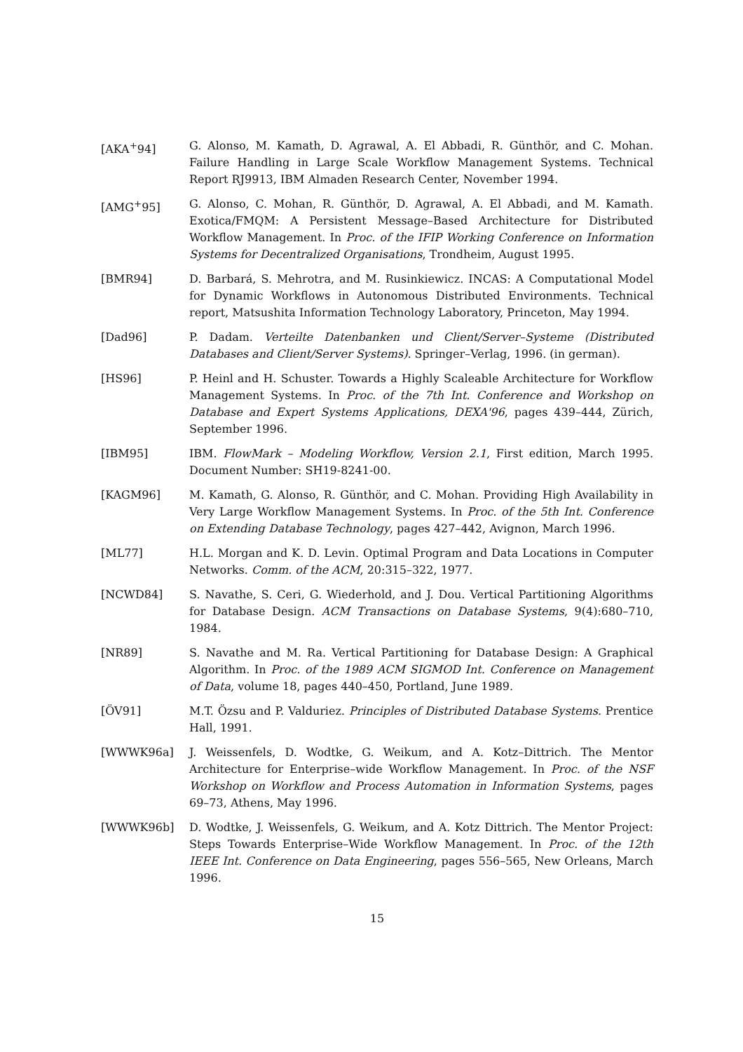[AKA<sup>+</sup>94] G. Alonso, M. Kamath, D. Agrawal, A. El Abbadi, R. Günthör, and C. Mohan. Failure Handling in Large Scale Workflow Management Systems. Technical Report RJ9913, IBM Almaden Research Center, November 1994.
[AMG<sup>+</sup>95] G. Alonso, C. Mohan, R. Günthör, D. Agrawal, A. El Abbadi, and M. Kamath. Exotica/FMQM: A Persistent Message–Based Architecture for Distributed Workflow Management. In Proc. of the IFIP Working Conference on Information Systems for Decentralized Organisations, Trondheim, August 1995.
[BMR94] D. Barbará, S. Mehrotra, and M. Rusinkiewicz. INCAS: A Computational Model for Dynamic Workflows in Autonomous Distributed Environments. Technical report, Matsushita Information Technology Laboratory, Princeton, May 1994.
[Dad96] P. Dadam. Verteilte Datenbanken und Client/Server–Systeme (Distributed Databases and Client/Server Systems). Springer–Verlag, 1996. (in german).
[HS96] P. Heinl and H. Schuster. Towards a Highly Scaleable Architecture for Workflow Management Systems. In Proc. of the 7th Int. Conference and Workshop on Database and Expert Systems Applications, DEXA'96, pages 439–444, Zürich, September 1996.
[IBM95] IBM. FlowMark – Modeling Workflow, Version 2.1, First edition, March 1995. Document Number: SH19-8241-00.
[KAGM96] M. Kamath, G. Alonso, R. Günthör, and C. Mohan. Providing High Availability in Very Large Workflow Management Systems. In Proc. of the 5th Int. Conference on Extending Database Technology, pages 427–442, Avignon, March 1996.
[ML77] H.L. Morgan and K. D. Levin. Optimal Program and Data Locations in Computer Networks. Comm. of the ACM, 20:315–322, 1977.
[NCWD84] S. Navathe, S. Ceri, G. Wiederhold, and J. Dou. Vertical Partitioning Algorithms for Database Design. ACM Transactions on Database Systems, 9(4):680–710, 1984.
[NR89] S. Navathe and M. Ra. Vertical Partitioning for Database Design: A Graphical Algorithm. In Proc. of the 1989 ACM SIGMOD Int. Conference on Management of Data, volume 18, pages 440–450, Portland, June 1989.
[ÖV91] M.T. Özsu and P. Valduriez. Principles of Distributed Database Systems. Prentice Hall, 1991.
[WWWK96a] J. Weissenfels, D. Wodtke, G. Weikum, and A. Kotz–Dittrich. The Mentor Architecture for Enterprise–wide Workflow Management. In Proc. of the NSF Workshop on Workflow and Process Automation in Information Systems, pages 69–73, Athens, May 1996.
[WWWK96b] D. Wodtke, J. Weissenfels, G. Weikum, and A. Kotz Dittrich. The Mentor Project: Steps Towards Enterprise–Wide Workflow Management. In Proc. of the 12th IEEE Int. Conference on Data Engineering, pages 556–565, New Orleans, March 1996.
15